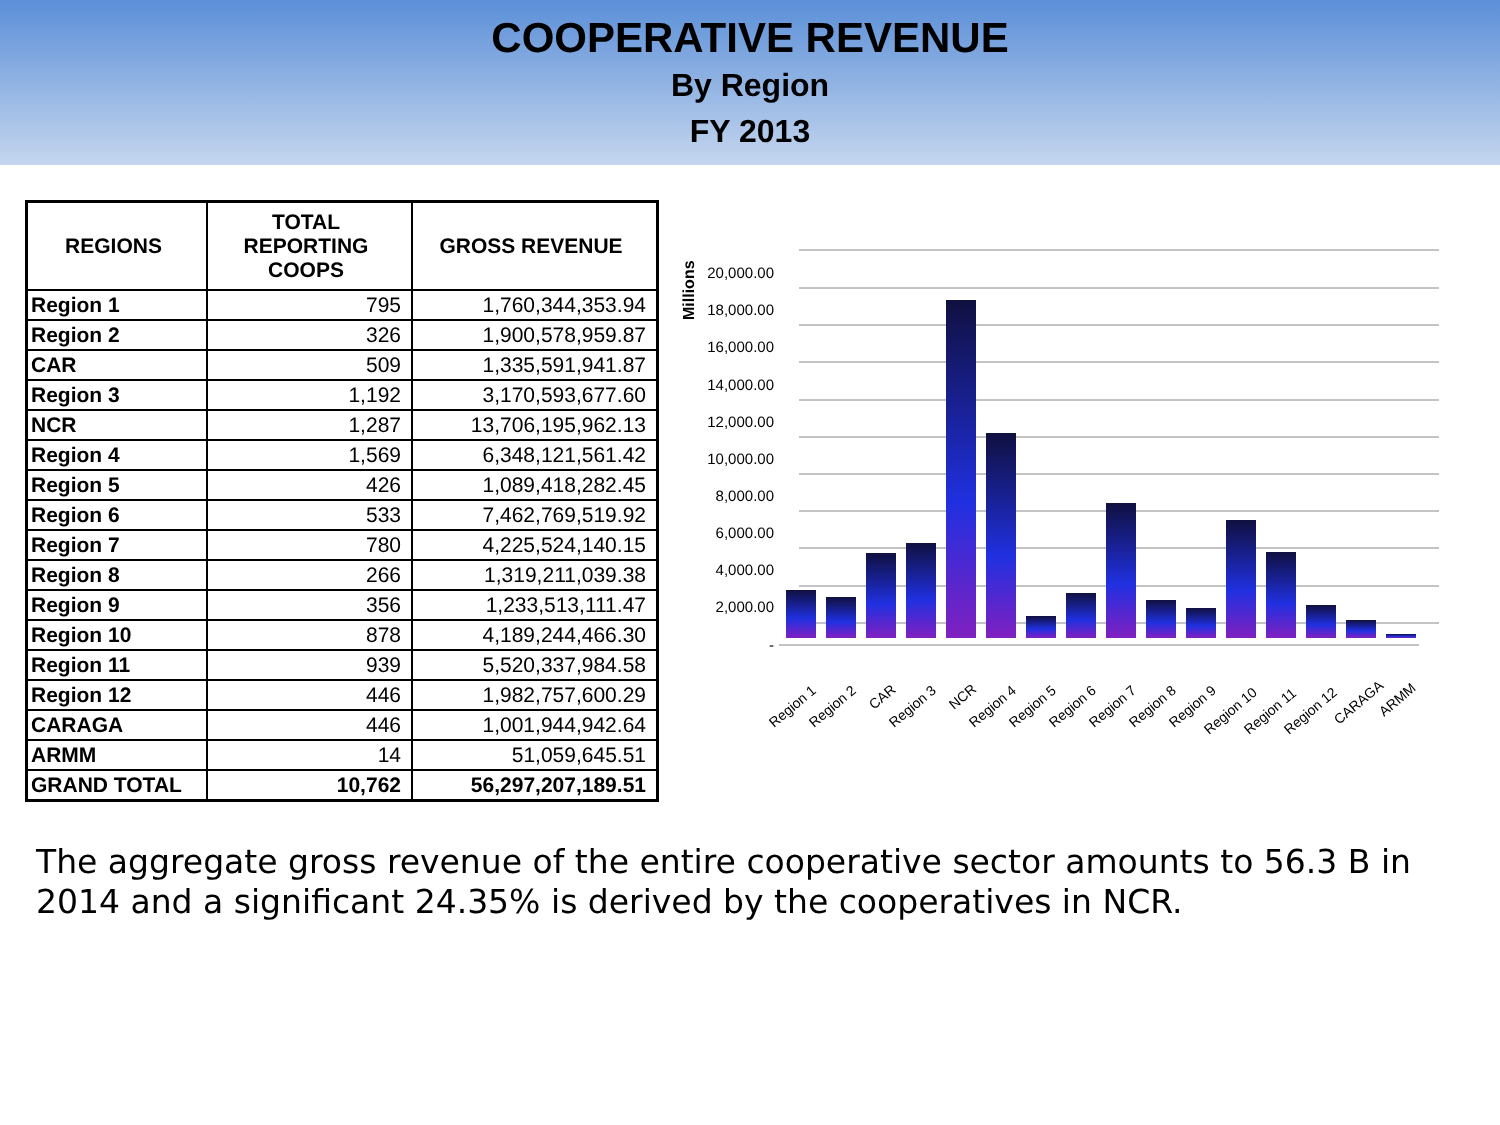COOPERATIVE REVENUE
By Region
FY 2013
| REGIONS | TOTAL REPORTING COOPS | GROSS REVENUE |
| --- | --- | --- |
| Region 1 | 795 | 1,760,344,353.94 |
| Region 2 | 326 | 1,900,578,959.87 |
| CAR | 509 | 1,335,591,941.87 |
| Region 3 | 1,192 | 3,170,593,677.60 |
| NCR | 1,287 | 13,706,195,962.13 |
| Region 4 | 1,569 | 6,348,121,561.42 |
| Region 5 | 426 | 1,089,418,282.45 |
| Region 6 | 533 | 7,462,769,519.92 |
| Region 7 | 780 | 4,225,524,140.15 |
| Region 8 | 266 | 1,319,211,039.38 |
| Region 9 | 356 | 1,233,513,111.47 |
| Region 10 | 878 | 4,189,244,466.30 |
| Region 11 | 939 | 5,520,337,984.58 |
| Region 12 | 446 | 1,982,757,600.29 |
| CARAGA | 446 | 1,001,944,942.64 |
| ARMM | 14 | 51,059,645.51 |
| GRAND TOTAL | 10,762 | 56,297,207,189.51 |
Millions
20,000.00
18,000.00
16,000.00
14,000.00
12,000.00
10,000.00
8,000.00
6,000.00
4,000.00
2,000.00
-
Region 1
Region 2
CAR
Region 3
NCR
Region 4
Region 5
Region 6
Region 7
Region 8
Region 9
Region 10
Region 11
Region 12
CARAGA
ARMM
The aggregate gross revenue of the entire cooperative sector amounts to 56.3 B in 2014 and a significant 24.35% is derived by the cooperatives in NCR.